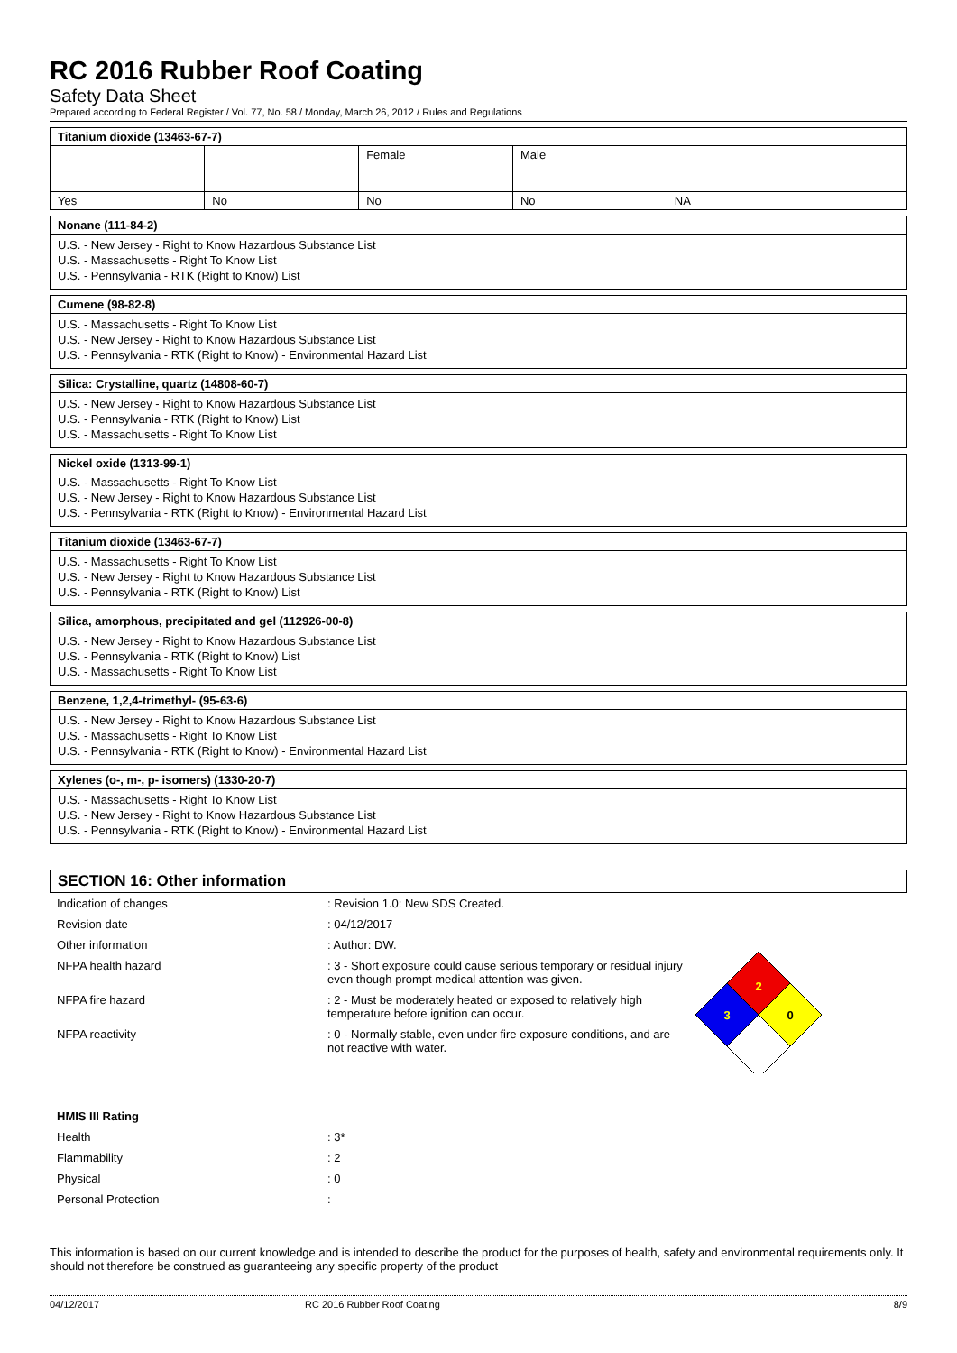RC 2016 Rubber Roof Coating
Safety Data Sheet
Prepared according to Federal Register / Vol. 77, No. 58 / Monday, March 26, 2012 / Rules and Regulations
Titanium dioxide (13463-67-7)
| | | Female | Male | |
| Yes | No | No | No | NA |
Nonane (111-84-2)
U.S. - New Jersey - Right to Know Hazardous Substance List
U.S. - Massachusetts - Right To Know List
U.S. - Pennsylvania - RTK (Right to Know) List
Cumene (98-82-8)
U.S. - Massachusetts - Right To Know List
U.S. - New Jersey - Right to Know Hazardous Substance List
U.S. - Pennsylvania - RTK (Right to Know) - Environmental Hazard List
Silica: Crystalline, quartz (14808-60-7)
U.S. - New Jersey - Right to Know Hazardous Substance List
U.S. - Pennsylvania - RTK (Right to Know) List
U.S. - Massachusetts - Right To Know List
Nickel oxide (1313-99-1)
U.S. - Massachusetts - Right To Know List
U.S. - New Jersey - Right to Know Hazardous Substance List
U.S. - Pennsylvania - RTK (Right to Know) - Environmental Hazard List
Titanium dioxide (13463-67-7)
U.S. - Massachusetts - Right To Know List
U.S. - New Jersey - Right to Know Hazardous Substance List
U.S. - Pennsylvania - RTK (Right to Know) List
Silica, amorphous, precipitated and gel (112926-00-8)
U.S. - New Jersey - Right to Know Hazardous Substance List
U.S. - Pennsylvania - RTK (Right to Know) List
U.S. - Massachusetts - Right To Know List
Benzene, 1,2,4-trimethyl- (95-63-6)
U.S. - New Jersey - Right to Know Hazardous Substance List
U.S. - Massachusetts - Right To Know List
U.S. - Pennsylvania - RTK (Right to Know) - Environmental Hazard List
Xylenes (o-, m-, p- isomers) (1330-20-7)
U.S. - Massachusetts - Right To Know List
U.S. - New Jersey - Right to Know Hazardous Substance List
U.S. - Pennsylvania - RTK (Right to Know) - Environmental Hazard List
SECTION 16: Other information
Indication of changes: Revision 1.0: New SDS Created.
Revision date: 04/12/2017
Other information: Author: DW.
NFPA health hazard: 3 - Short exposure could cause serious temporary or residual injury even though prompt medical attention was given.
NFPA fire hazard: 2 - Must be moderately heated or exposed to relatively high temperature before ignition can occur.
NFPA reactivity: 0 - Normally stable, even under fire exposure conditions, and are not reactive with water.
2
3
0
HMIS III Rating
Health: 3*
Flammability: 2
Physical: 0
Personal Protection:
This information is based on our current knowledge and is intended to describe the product for the purposes of health, safety and environmental requirements only. It should not therefore be construed as guaranteeing any specific property of the product
04/12/2017 RC 2016 Rubber Roof Coating 8/9